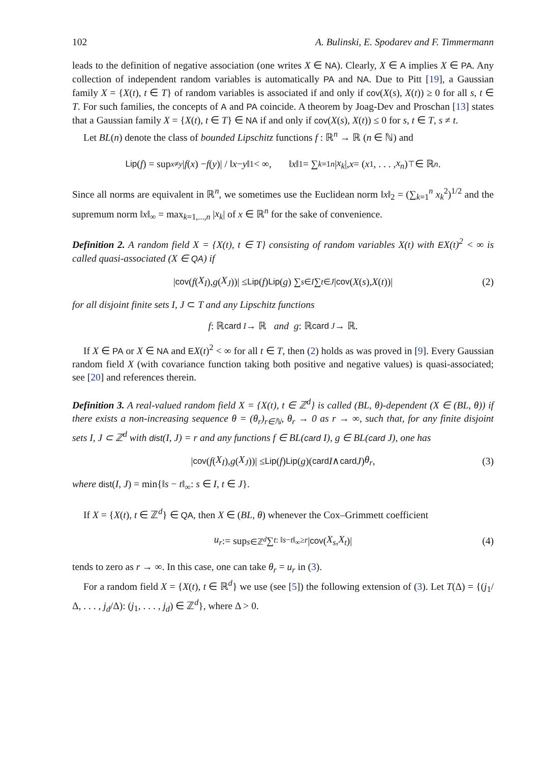102 A. Bulinski, E. Spodarev and F. Timmermann
leads to the definition of negative association (one writes X ∈ NA). Clearly, X ∈ A implies X ∈ PA. Any collection of independent random variables is automatically PA and NA. Due to Pitt [19], a Gaussian family X = {X(t), t ∈ T} of random variables is associated if and only if cov(X(s), X(t)) ≥ 0 for all s, t ∈ T. For such families, the concepts of A and PA coincide. A theorem by Joag-Dev and Proschan [13] states that a Gaussian family X = {X(t), t ∈ T} ∈ NA if and only if cov(X(s), X(t)) ≤ 0 for s, t ∈ T, s ≠ t.
Let BL(n) denote the class of bounded Lipschitz functions f : ℝ<sup>n</sup> → ℝ (n ∈ ℕ) and
Lip (f) = sup<sub>x≠y</sub> | f (x) − f (y)| / ‖ x − y ‖<sub>1</sub> < ∞, ‖ x ‖<sub>1</sub> = ∑<sub>k=1</sub><sup>n</sup> | x<sub>k</sub> |, x = (x<sub>1</sub>, . . . , x<sub>n</sub>)<sup>⊤</sup> ∈ ℝ<sup>n</sup>.
Since all norms are equivalent in ℝ<sup>n</sup>, we sometimes use the Euclidean norm ‖x‖<sub>2</sub> = (∑<sub>k=1</sub><sup>n</sup> x<sub>k</sub><sup>2</sup>)<sup>1/2</sup> and the supremum norm ‖x‖<sub>∞</sub> = max<sub>k=1,...,n</sub> |x<sub>k</sub>| of x ∈ ℝ<sup>n</sup> for the sake of convenience.
Definition 2. A random field X = {X(t), t ∈ T} consisting of random variables X(t) with EX(t)<sup>2</sup> < ∞ is called quasi-associated (X ∈ QA) if
| cov (f (X<sub>I</sub>), g (X<sub>J</sub>))| ≤ Lip (f) Lip (g) ∑<sub>s∈I</sub> ∑<sub>t∈J</sub> | cov (X (s), X (t))| (2)
for all disjoint finite sets I, J ⊂ T and any Lipschitz functions
f : ℝ<sup>card I</sup> → ℝ and g : ℝ<sup>card J</sup> → ℝ.
If X ∈ PA or X ∈ NA and EX(t)<sup>2</sup> < ∞ for all t ∈ T, then (2) holds as was proved in [9]. Every Gaussian random field X (with covariance function taking both positive and negative values) is quasi-associated; see [20] and references therein.
Definition 3. A real-valued random field X = {X(t), t ∈ ℤ<sup>d</sup>} is called (BL, θ)-dependent (X ∈ (BL, θ)) if there exists a non-increasing sequence θ = (θ<sub>r</sub>)<sub>r∈ℕ</sub>, θ<sub>r</sub> → 0 as r → ∞, such that, for any finite disjoint sets I, J ⊂ ℤ<sup>d</sup> with dist(I, J) = r and any functions f ∈ BL(card I), g ∈ BL(card J), one has
| cov (f (X<sub>I</sub>), g (X<sub>J</sub>))| ≤ Lip (f) Lip (g)(card I ∧ card J) θ<sub>r</sub>, (3)
where dist(I, J) = min{‖s − t‖<sub>∞</sub>: s ∈ I, t ∈ J}.
If X = {X(t), t ∈ ℤ<sup>d</sup>} ∈ QA, then X ∈ (BL, θ) whenever the Cox–Grimmett coefficient
u<sub>r</sub> := sup<sub>s∈ℤ<sup>d</sup></sub> ∑<sub>t: ‖s−t‖<sub>∞</sub>≥r</sub> | cov (X<sub>s</sub>, X<sub>t</sub>)| (4)
tends to zero as r → ∞. In this case, one can take θ<sub>r</sub> = u<sub>r</sub> in (3).
For a random field X = {X(t), t ∈ ℝ<sup>d</sup>} we use (see [5]) the following extension of (3). Let T(Δ) = {(j<sub>1</sub>/Δ, . . . , j<sub>d</sub>/Δ): (j<sub>1</sub>, . . . , j<sub>d</sub>) ∈ ℤ<sup>d</sup>}, where Δ > 0.